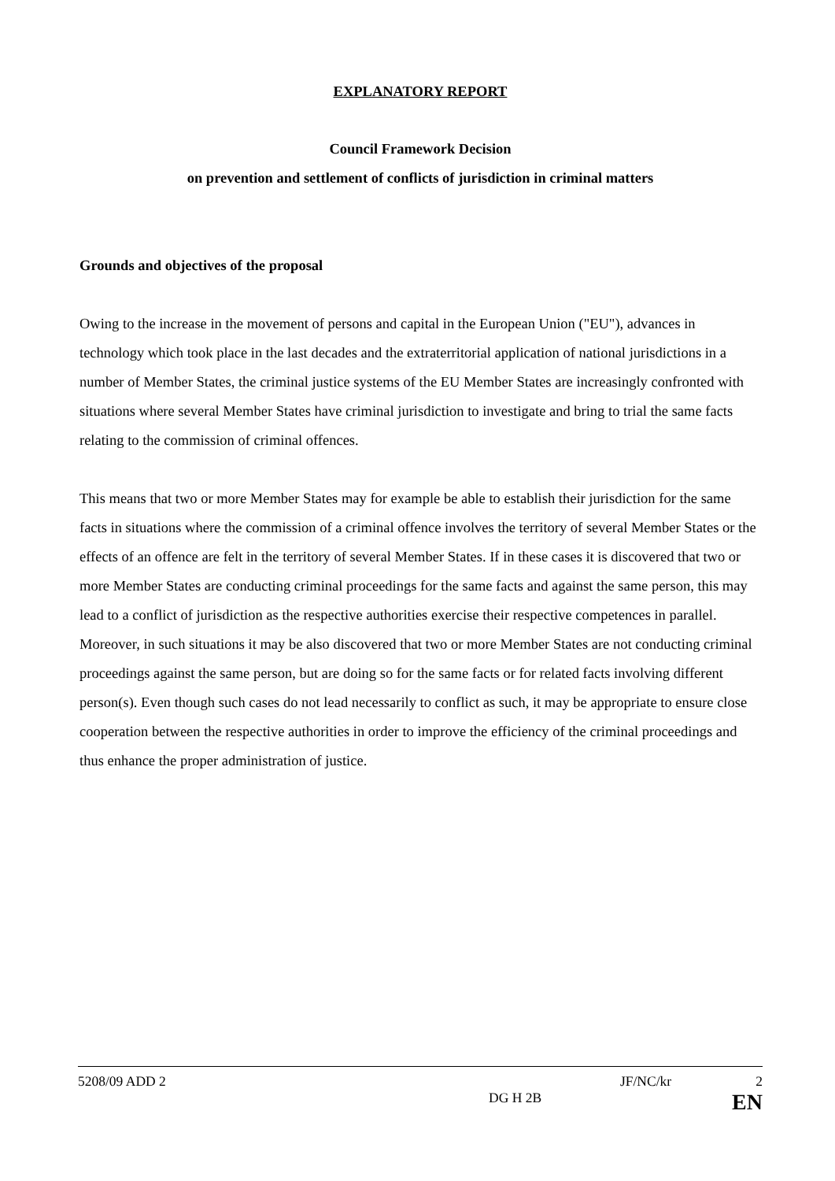EXPLANATORY REPORT
Council Framework Decision
on prevention and settlement of conflicts of jurisdiction in criminal matters
Grounds and objectives of the proposal
Owing to the increase in the movement of persons and capital in the European Union ("EU"), advances in technology which took place in the last decades and the extraterritorial application of national jurisdictions in a number of Member States, the criminal justice systems of the EU Member States are increasingly confronted with situations where several Member States have criminal jurisdiction to investigate and bring to trial the same facts relating to the commission of criminal offences.
This means that two or more Member States may for example be able to establish their jurisdiction for the same facts in situations where the commission of a criminal offence involves the territory of several Member States or the effects of an offence are felt in the territory of several Member States. If in these cases it is discovered that two or more Member States are conducting criminal proceedings for the same facts and against the same person, this may lead to a conflict of jurisdiction as the respective authorities exercise their respective competences in parallel. Moreover, in such situations it may be also discovered that two or more Member States are not conducting criminal proceedings against the same person, but are doing so for the same facts or for related facts involving different person(s). Even though such cases do not lead necessarily to conflict as such, it may be appropriate to ensure close cooperation between the respective authorities in order to improve the efficiency of the criminal proceedings and thus enhance the proper administration of justice.
5208/09 ADD 2 JF/NC/kr 2
DG H 2B EN